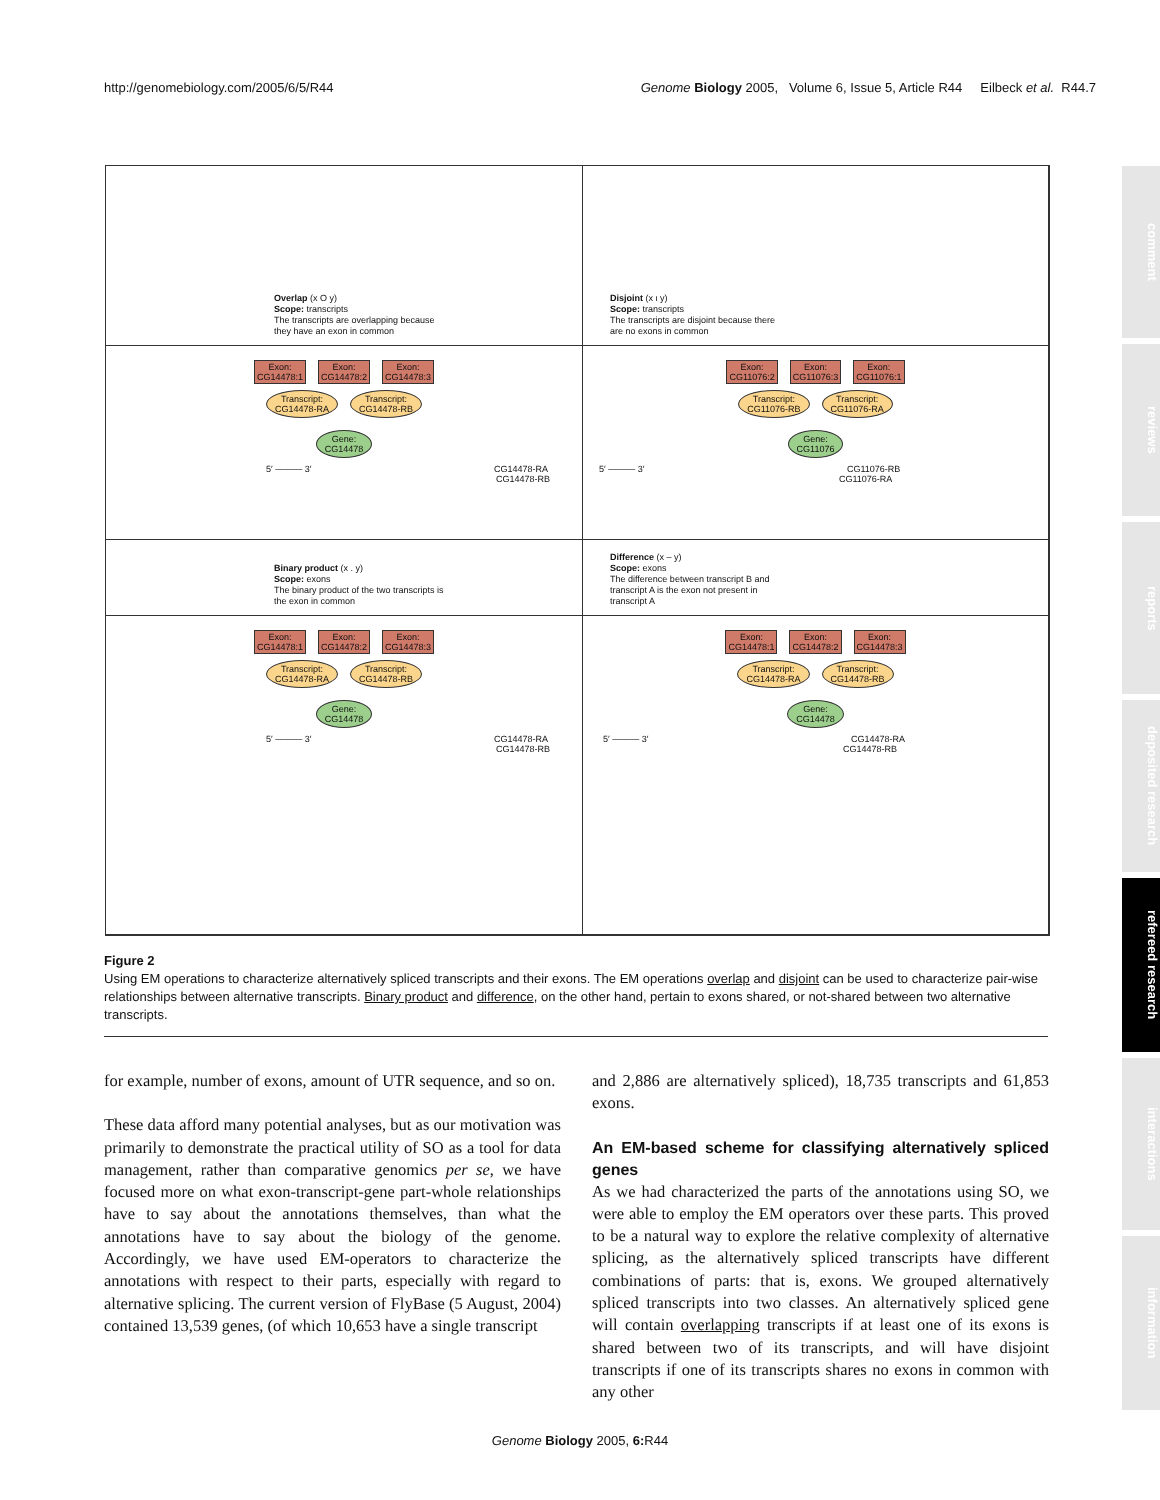http://genomebiology.com/2005/6/5/R44 Genome Biology 2005, Volume 6, Issue 5, Article R44 Eilbeck et al. R44.7
Overlap (x O y)
Scope: transcripts
The transcripts are overlapping because
they have an exon in common
Disjoint (x ι y)
Scope: transcripts
The transcripts are disjoint because there
are no exons in common
Exon:
CG14478:1 Exon:
CG14478:2 Exon:
CG14478:3
Transcript:
CG14478-RA Transcript:
CG14478-RB
Gene:
CG14478
5′ ——— 3′ CG14478-RA
CG14478-RB
Exon:
CG11076:2 Exon:
CG11076:3 Exon:
CG11076:1
Transcript:
CG11076-RB Transcript:
CG11076-RA
Gene:
CG11076
5′ ——— 3′ CG11076-RB
CG11076-RA
Binary product (x . y)
Scope: exons
The binary product of the two transcripts is
the exon in common
Difference (x – y)
Scope: exons
The difference between transcript B and
transcript A is the exon not present in
transcript A
Exon:
CG14478:1 Exon:
CG14478:2 Exon:
CG14478:3
Transcript:
CG14478-RA Transcript:
CG14478-RB
Gene:
CG14478
5′ ——— 3′ CG14478-RA
CG14478-RB
Exon:
CG14478:1 Exon:
CG14478:2 Exon:
CG14478:3
Transcript:
CG14478-RA Transcript:
CG14478-RB
Gene:
CG14478
5′ ——— 3′ CG14478-RA
CG14478-RB
Figure 2
Using EM operations to characterize alternatively spliced transcripts and their exons. The EM operations overlap and disjoint can be used to characterize pair-wise relationships between alternative transcripts. Binary product and difference, on the other hand, pertain to exons shared, or not-shared between two alternative transcripts.
for example, number of exons, amount of UTR sequence, and so on.
These data afford many potential analyses, but as our motivation was primarily to demonstrate the practical utility of SO as a tool for data management, rather than comparative genomics per se, we have focused more on what exon-transcript-gene part-whole relationships have to say about the annotations themselves, than what the annotations have to say about the biology of the genome. Accordingly, we have used EM-operators to characterize the annotations with respect to their parts, especially with regard to alternative splicing. The current version of FlyBase (5 August, 2004) contained 13,539 genes, (of which 10,653 have a single transcript
and 2,886 are alternatively spliced), 18,735 transcripts and 61,853 exons.
An EM-based scheme for classifying alternatively spliced genes
As we had characterized the parts of the annotations using SO, we were able to employ the EM operators over these parts. This proved to be a natural way to explore the relative complexity of alternative splicing, as the alternatively spliced transcripts have different combinations of parts: that is, exons. We grouped alternatively spliced transcripts into two classes. An alternatively spliced gene will contain overlapping transcripts if at least one of its exons is shared between two of its transcripts, and will have disjoint transcripts if one of its transcripts shares no exons in common with any other
comment
reviews
reports
deposited research
refereed research
interactions
information
Genome Biology 2005, 6: R44